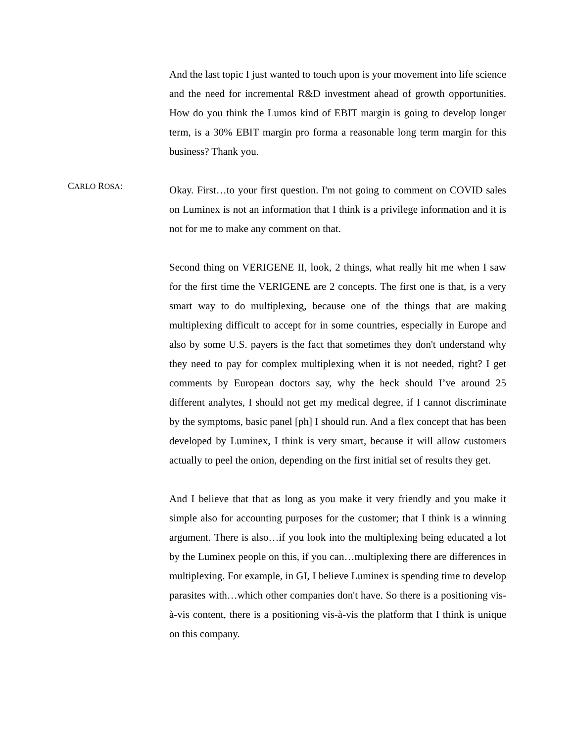And the last topic I just wanted to touch upon is your movement into life science and the need for incremental R&D investment ahead of growth opportunities. How do you think the Lumos kind of EBIT margin is going to develop longer term, is a 30% EBIT margin pro forma a reasonable long term margin for this business? Thank you.
CARLO ROSA:
Okay. First…to your first question. I'm not going to comment on COVID sales on Luminex is not an information that I think is a privilege information and it is not for me to make any comment on that.
Second thing on VERIGENE II, look, 2 things, what really hit me when I saw for the first time the VERIGENE are 2 concepts. The first one is that, is a very smart way to do multiplexing, because one of the things that are making multiplexing difficult to accept for in some countries, especially in Europe and also by some U.S. payers is the fact that sometimes they don't understand why they need to pay for complex multiplexing when it is not needed, right? I get comments by European doctors say, why the heck should I’ve around 25 different analytes, I should not get my medical degree, if I cannot discriminate by the symptoms, basic panel [ph] I should run. And a flex concept that has been developed by Luminex, I think is very smart, because it will allow customers actually to peel the onion, depending on the first initial set of results they get.
And I believe that that as long as you make it very friendly and you make it simple also for accounting purposes for the customer; that I think is a winning argument. There is also…if you look into the multiplexing being educated a lot by the Luminex people on this, if you can…multiplexing there are differences in multiplexing. For example, in GI, I believe Luminex is spending time to develop parasites with…which other companies don't have. So there is a positioning vis-à-vis content, there is a positioning vis-à-vis the platform that I think is unique on this company.